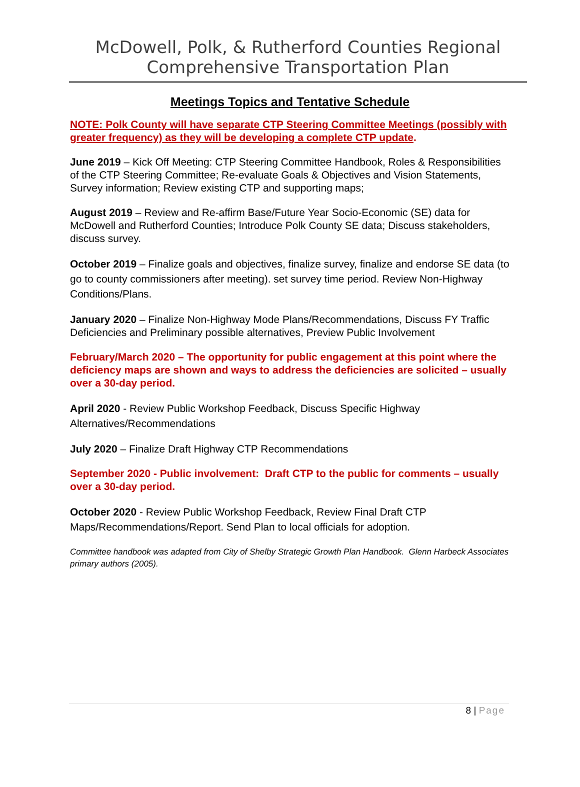McDowell, Polk, & Rutherford Counties Regional
Comprehensive Transportation Plan
Meetings Topics and Tentative Schedule
NOTE: Polk County will have separate CTP Steering Committee Meetings (possibly with greater frequency) as they will be developing a complete CTP update.
June 2019 – Kick Off Meeting: CTP Steering Committee Handbook, Roles & Responsibilities of the CTP Steering Committee; Re-evaluate Goals & Objectives and Vision Statements, Survey information; Review existing CTP and supporting maps;
August 2019 – Review and Re-affirm Base/Future Year Socio-Economic (SE) data for McDowell and Rutherford Counties; Introduce Polk County SE data; Discuss stakeholders, discuss survey.
October 2019 – Finalize goals and objectives, finalize survey, finalize and endorse SE data (to go to county commissioners after meeting). set survey time period. Review Non-Highway Conditions/Plans.
January 2020 – Finalize Non-Highway Mode Plans/Recommendations, Discuss FY Traffic Deficiencies and Preliminary possible alternatives, Preview Public Involvement
February/March 2020 – The opportunity for public engagement at this point where the deficiency maps are shown and ways to address the deficiencies are solicited – usually over a 30-day period.
April 2020 - Review Public Workshop Feedback, Discuss Specific Highway Alternatives/Recommendations
July 2020 – Finalize Draft Highway CTP Recommendations
September 2020 - Public involvement: Draft CTP to the public for comments – usually over a 30-day period.
October 2020 - Review Public Workshop Feedback, Review Final Draft CTP Maps/Recommendations/Report. Send Plan to local officials for adoption.
Committee handbook was adapted from City of Shelby Strategic Growth Plan Handbook. Glenn Harbeck Associates primary authors (2005).
8 | Page